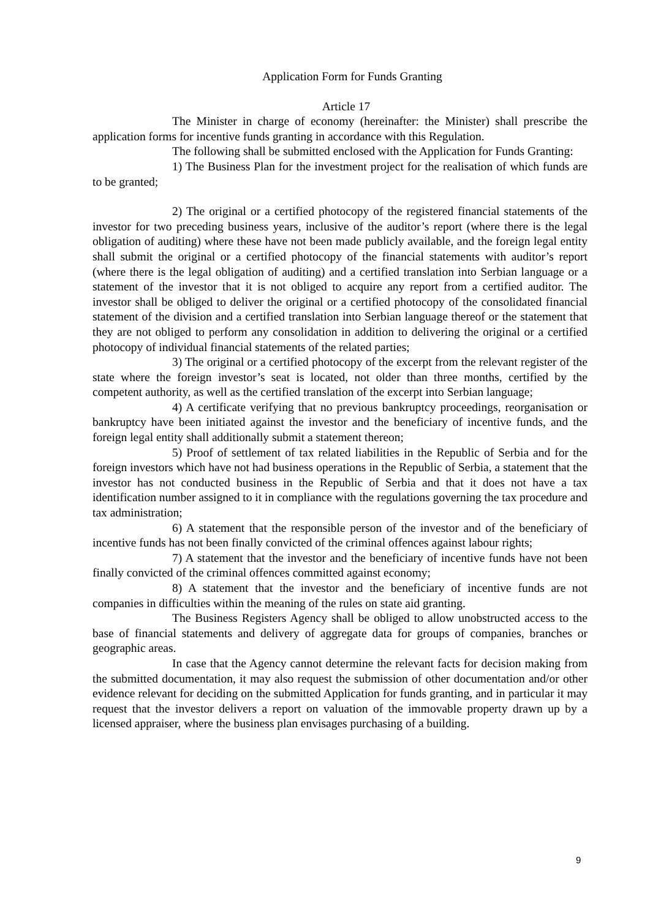Application Form for Funds Granting
Article 17
The Minister in charge of economy (hereinafter: the Minister) shall prescribe the application forms for incentive funds granting in accordance with this Regulation.
The following shall be submitted enclosed with the Application for Funds Granting:
1) The Business Plan for the investment project for the realisation of which funds are to be granted;
2) The original or a certified photocopy of the registered financial statements of the investor for two preceding business years, inclusive of the auditor’s report (where there is the legal obligation of auditing) where these have not been made publicly available, and the foreign legal entity shall submit the original or a certified photocopy of the financial statements with auditor’s report (where there is the legal obligation of auditing) and a certified translation into Serbian language or a statement of the investor that it is not obliged to acquire any report from a certified auditor. The investor shall be obliged to deliver the original or a certified photocopy of the consolidated financial statement of the division and a certified translation into Serbian language thereof or the statement that they are not obliged to perform any consolidation in addition to delivering the original or a certified photocopy of individual financial statements of the related parties;
3) The original or a certified photocopy of the excerpt from the relevant register of the state where the foreign investor’s seat is located, not older than three months, certified by the competent authority, as well as the certified translation of the excerpt into Serbian language;
4) A certificate verifying that no previous bankruptcy proceedings, reorganisation or bankruptcy have been initiated against the investor and the beneficiary of incentive funds, and the foreign legal entity shall additionally submit a statement thereon;
5) Proof of settlement of tax related liabilities in the Republic of Serbia and for the foreign investors which have not had business operations in the Republic of Serbia, a statement that the investor has not conducted business in the Republic of Serbia and that it does not have a tax identification number assigned to it in compliance with the regulations governing the tax procedure and tax administration;
6) A statement that the responsible person of the investor and of the beneficiary of incentive funds has not been finally convicted of the criminal offences against labour rights;
7) A statement that the investor and the beneficiary of incentive funds have not been finally convicted of the criminal offences committed against economy;
8) A statement that the investor and the beneficiary of incentive funds are not companies in difficulties within the meaning of the rules on state aid granting.
The Business Registers Agency shall be obliged to allow unobstructed access to the base of financial statements and delivery of aggregate data for groups of companies, branches or geographic areas.
In case that the Agency cannot determine the relevant facts for decision making from the submitted documentation, it may also request the submission of other documentation and/or other evidence relevant for deciding on the submitted Application for funds granting, and in particular it may request that the investor delivers a report on valuation of the immovable property drawn up by a licensed appraiser, where the business plan envisages purchasing of a building.
9